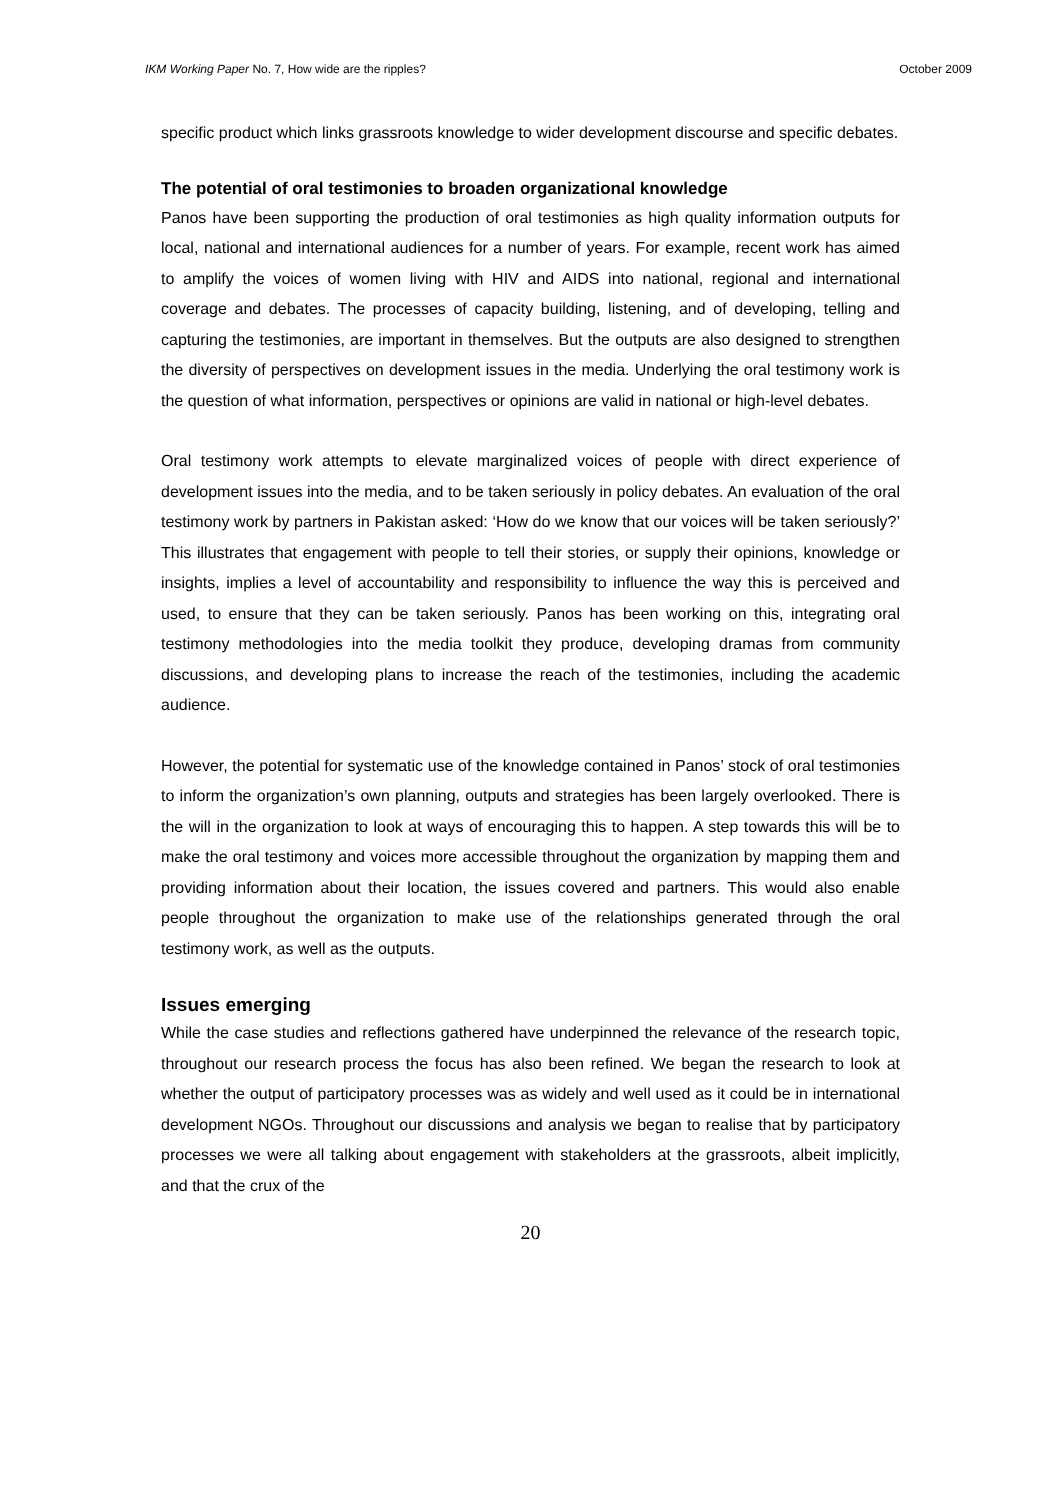IKM Working Paper No. 7, How wide are the ripples? October 2009
specific product which links grassroots knowledge to wider development discourse and specific debates.
The potential of oral testimonies to broaden organizational knowledge
Panos have been supporting the production of oral testimonies as high quality information outputs for local, national and international audiences for a number of years. For example, recent work has aimed to amplify the voices of women living with HIV and AIDS into national, regional and international coverage and debates. The processes of capacity building, listening, and of developing, telling and capturing the testimonies, are important in themselves. But the outputs are also designed to strengthen the diversity of perspectives on development issues in the media. Underlying the oral testimony work is the question of what information, perspectives or opinions are valid in national or high-level debates.
Oral testimony work attempts to elevate marginalized voices of people with direct experience of development issues into the media, and to be taken seriously in policy debates. An evaluation of the oral testimony work by partners in Pakistan asked: ‘How do we know that our voices will be taken seriously?’ This illustrates that engagement with people to tell their stories, or supply their opinions, knowledge or insights, implies a level of accountability and responsibility to influence the way this is perceived and used, to ensure that they can be taken seriously. Panos has been working on this, integrating oral testimony methodologies into the media toolkit they produce, developing dramas from community discussions, and developing plans to increase the reach of the testimonies, including the academic audience.
However, the potential for systematic use of the knowledge contained in Panos’ stock of oral testimonies to inform the organization’s own planning, outputs and strategies has been largely overlooked. There is the will in the organization to look at ways of encouraging this to happen. A step towards this will be to make the oral testimony and voices more accessible throughout the organization by mapping them and providing information about their location, the issues covered and partners. This would also enable people throughout the organization to make use of the relationships generated through the oral testimony work, as well as the outputs.
Issues emerging
While the case studies and reflections gathered have underpinned the relevance of the research topic, throughout our research process the focus has also been refined. We began the research to look at whether the output of participatory processes was as widely and well used as it could be in international development NGOs. Throughout our discussions and analysis we began to realise that by participatory processes we were all talking about engagement with stakeholders at the grassroots, albeit implicitly, and that the crux of the
20